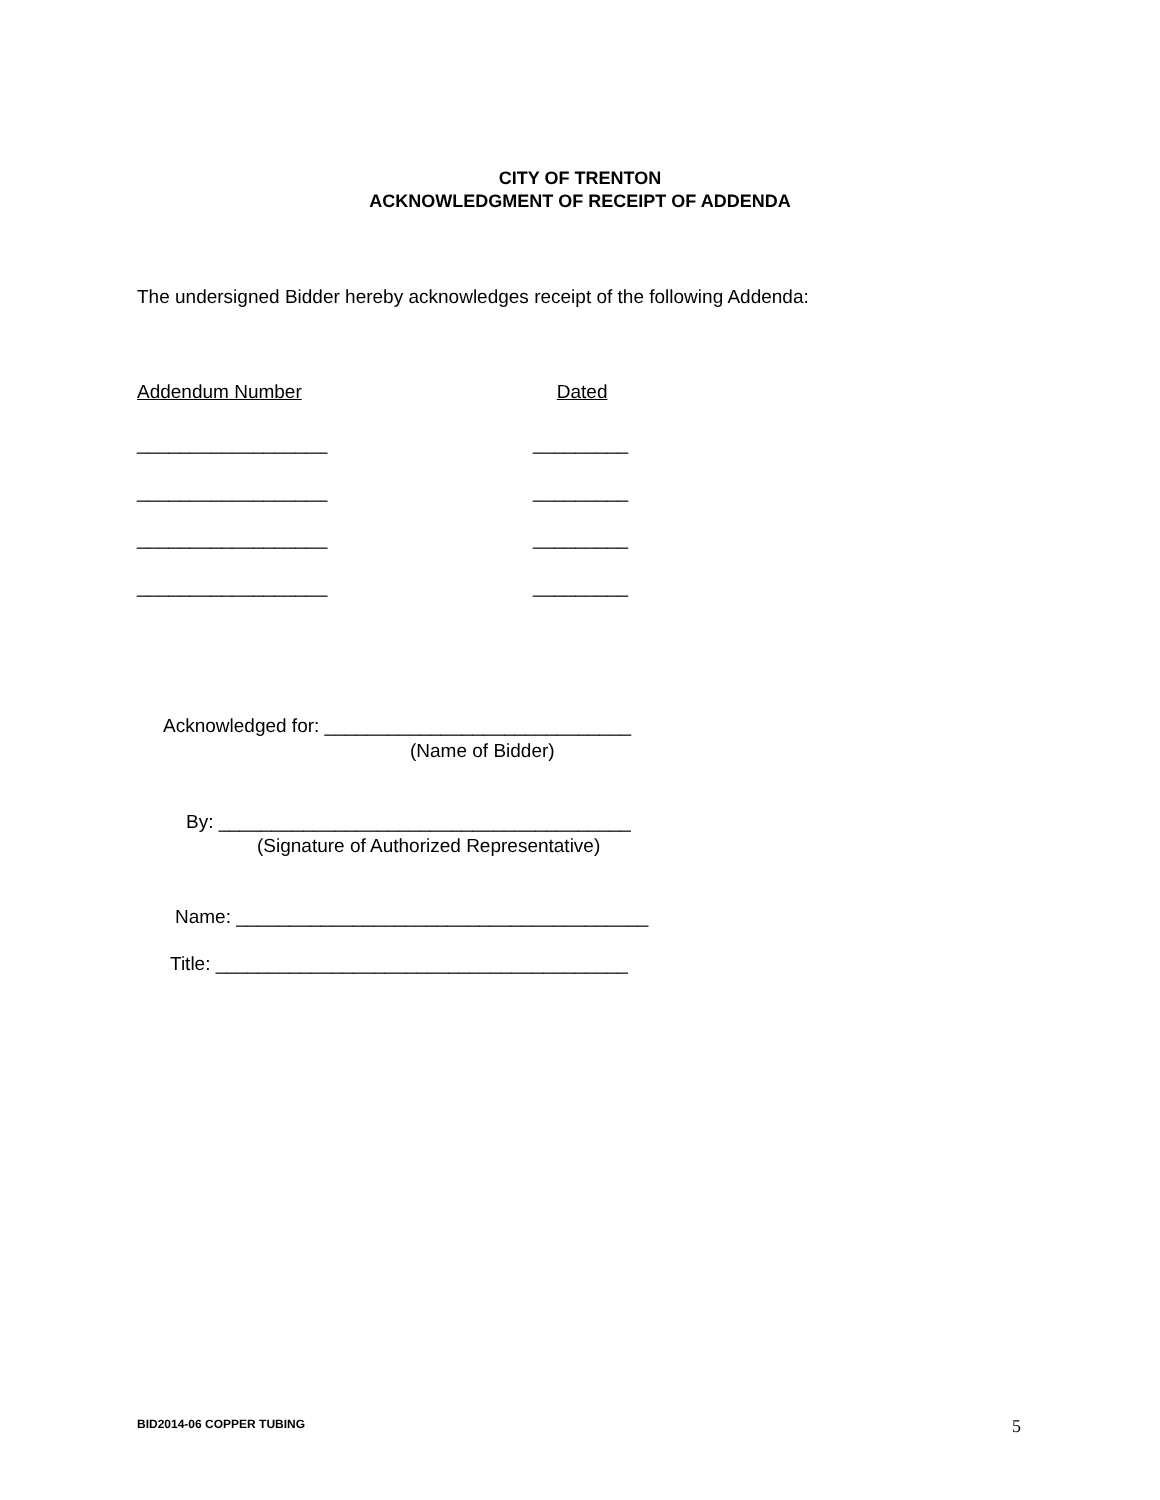CITY OF TRENTON
ACKNOWLEDGMENT OF RECEIPT OF ADDENDA
The undersigned Bidder hereby acknowledges receipt of the following Addenda:
Addendum Number Dated
__________________ _________
__________________ _________
__________________ _________
__________________ _________
Acknowledged for: _____________________________
(Name of Bidder)
By: _______________________________________
(Signature of Authorized Representative)
Name: _______________________________________
Title: _______________________________________
BID2014-06 COPPER TUBING 5